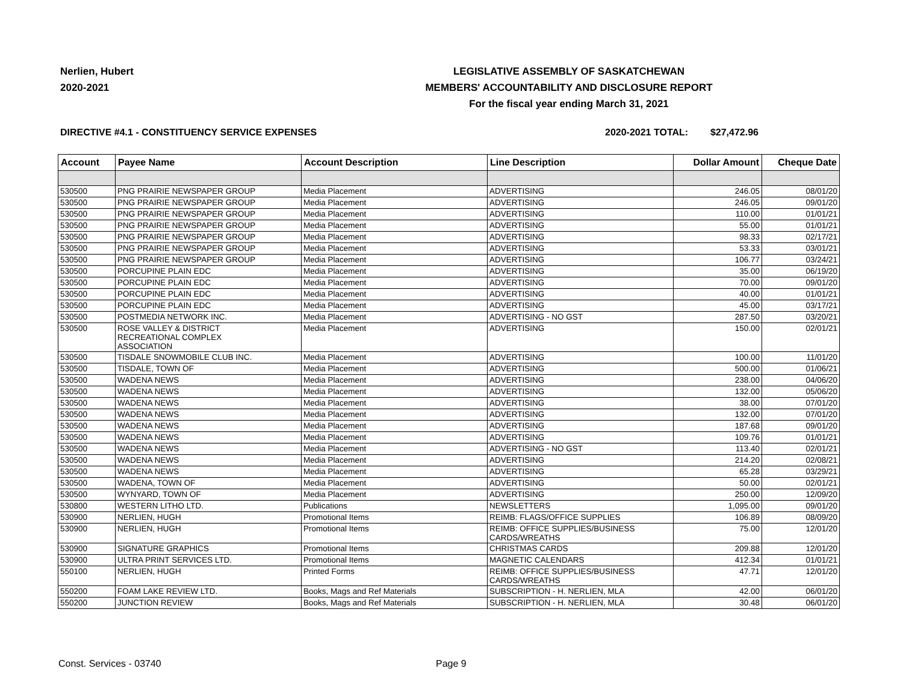Nerlien, Hubert
2020-2021
LEGISLATIVE ASSEMBLY OF SASKATCHEWAN
MEMBERS' ACCOUNTABILITY AND DISCLOSURE REPORT
For the fiscal year ending March 31, 2021
DIRECTIVE #4.1 - CONSTITUENCY SERVICE EXPENSES 2020-2021 TOTAL: $27,472.96
| Account | Payee Name | Account Description | Line Description | Dollar Amount | Cheque Date |
| --- | --- | --- | --- | --- | --- |
| 530500 | PNG PRAIRIE NEWSPAPER GROUP | Media Placement | ADVERTISING | 246.05 | 08/01/20 |
| 530500 | PNG PRAIRIE NEWSPAPER GROUP | Media Placement | ADVERTISING | 246.05 | 09/01/20 |
| 530500 | PNG PRAIRIE NEWSPAPER GROUP | Media Placement | ADVERTISING | 110.00 | 01/01/21 |
| 530500 | PNG PRAIRIE NEWSPAPER GROUP | Media Placement | ADVERTISING | 55.00 | 01/01/21 |
| 530500 | PNG PRAIRIE NEWSPAPER GROUP | Media Placement | ADVERTISING | 98.33 | 02/17/21 |
| 530500 | PNG PRAIRIE NEWSPAPER GROUP | Media Placement | ADVERTISING | 53.33 | 03/01/21 |
| 530500 | PNG PRAIRIE NEWSPAPER GROUP | Media Placement | ADVERTISING | 106.77 | 03/24/21 |
| 530500 | PORCUPINE PLAIN EDC | Media Placement | ADVERTISING | 35.00 | 06/19/20 |
| 530500 | PORCUPINE PLAIN EDC | Media Placement | ADVERTISING | 70.00 | 09/01/20 |
| 530500 | PORCUPINE PLAIN EDC | Media Placement | ADVERTISING | 40.00 | 01/01/21 |
| 530500 | PORCUPINE PLAIN EDC | Media Placement | ADVERTISING | 45.00 | 03/17/21 |
| 530500 | POSTMEDIA NETWORK INC. | Media Placement | ADVERTISING - NO GST | 287.50 | 03/20/21 |
| 530500 | ROSE VALLEY & DISTRICT RECREATIONAL COMPLEX ASSOCIATION | Media Placement | ADVERTISING | 150.00 | 02/01/21 |
| 530500 | TISDALE SNOWMOBILE CLUB INC. | Media Placement | ADVERTISING | 100.00 | 11/01/20 |
| 530500 | TISDALE, TOWN OF | Media Placement | ADVERTISING | 500.00 | 01/06/21 |
| 530500 | WADENA NEWS | Media Placement | ADVERTISING | 238.00 | 04/06/20 |
| 530500 | WADENA NEWS | Media Placement | ADVERTISING | 132.00 | 05/06/20 |
| 530500 | WADENA NEWS | Media Placement | ADVERTISING | 38.00 | 07/01/20 |
| 530500 | WADENA NEWS | Media Placement | ADVERTISING | 132.00 | 07/01/20 |
| 530500 | WADENA NEWS | Media Placement | ADVERTISING | 187.68 | 09/01/20 |
| 530500 | WADENA NEWS | Media Placement | ADVERTISING | 109.76 | 01/01/21 |
| 530500 | WADENA NEWS | Media Placement | ADVERTISING - NO GST | 113.40 | 02/01/21 |
| 530500 | WADENA NEWS | Media Placement | ADVERTISING | 214.20 | 02/08/21 |
| 530500 | WADENA NEWS | Media Placement | ADVERTISING | 65.28 | 03/29/21 |
| 530500 | WADENA, TOWN OF | Media Placement | ADVERTISING | 50.00 | 02/01/21 |
| 530500 | WYNYARD, TOWN OF | Media Placement | ADVERTISING | 250.00 | 12/09/20 |
| 530800 | WESTERN LITHO LTD. | Publications | NEWSLETTERS | 1,095.00 | 09/01/20 |
| 530900 | NERLIEN, HUGH | Promotional Items | REIMB: FLAGS/OFFICE SUPPLIES | 106.89 | 08/09/20 |
| 530900 | NERLIEN, HUGH | Promotional Items | REIMB: OFFICE SUPPLIES/BUSINESS CARDS/WREATHS | 75.00 | 12/01/20 |
| 530900 | SIGNATURE GRAPHICS | Promotional Items | CHRISTMAS CARDS | 209.88 | 12/01/20 |
| 530900 | ULTRA PRINT SERVICES LTD. | Promotional Items | MAGNETIC CALENDARS | 412.34 | 01/01/21 |
| 550100 | NERLIEN, HUGH | Printed Forms | REIMB: OFFICE SUPPLIES/BUSINESS CARDS/WREATHS | 47.71 | 12/01/20 |
| 550200 | FOAM LAKE REVIEW LTD. | Books, Mags and Ref Materials | SUBSCRIPTION - H. NERLIEN, MLA | 42.00 | 06/01/20 |
| 550200 | JUNCTION REVIEW | Books, Mags and Ref Materials | SUBSCRIPTION - H. NERLIEN, MLA | 30.48 | 06/01/20 |
Const. Services - 03740 Page 9